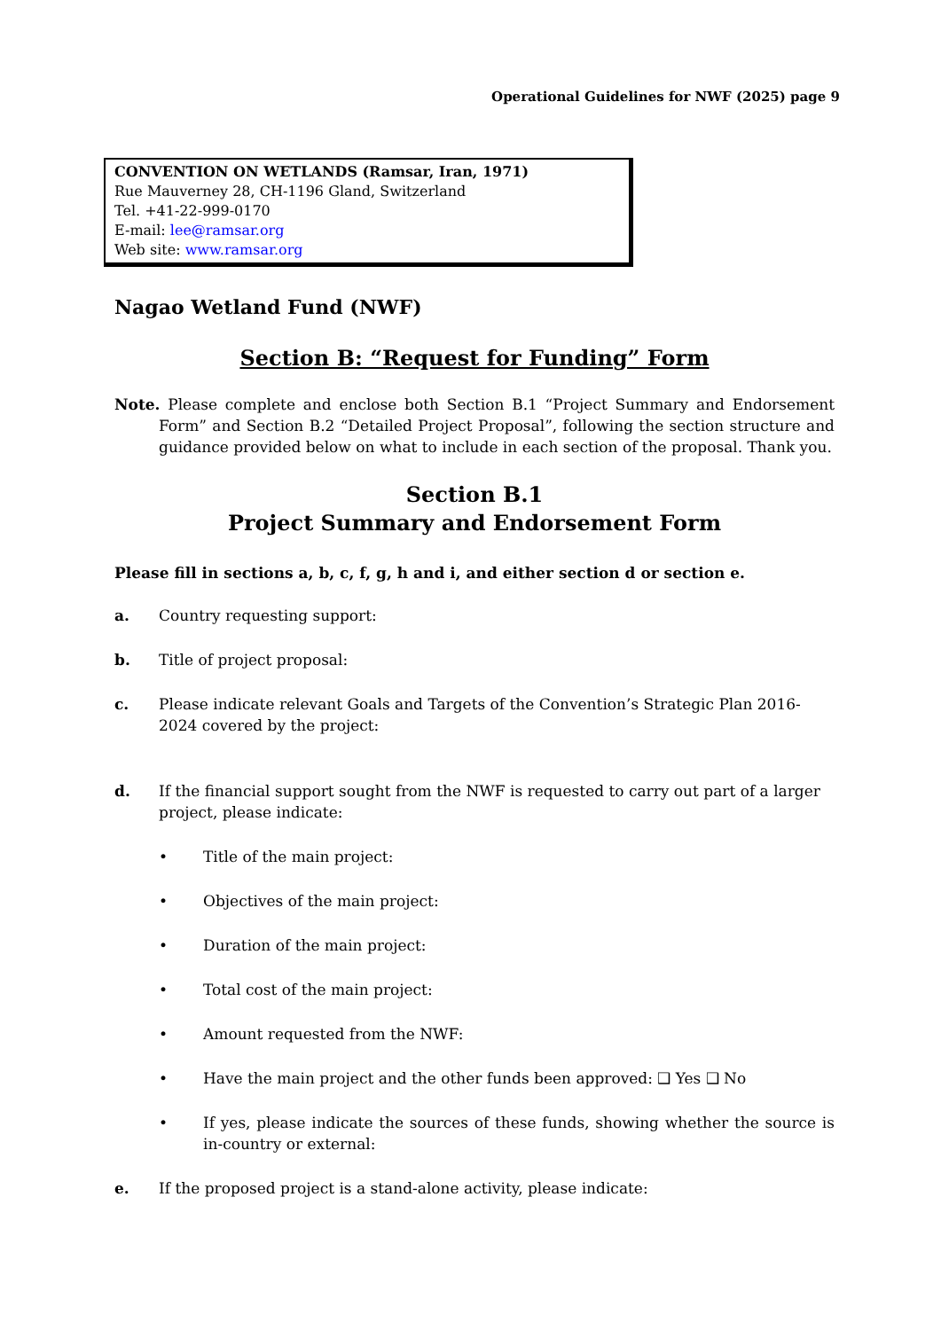Operational Guidelines for NWF (2025) page 9
CONVENTION ON WETLANDS (Ramsar, Iran, 1971)
Rue Mauverney 28, CH-1196 Gland, Switzerland
Tel. +41-22-999-0170
E-mail: lee@ramsar.org
Web site: www.ramsar.org
Nagao Wetland Fund (NWF)
Section B: “Request for Funding” Form
Note. Please complete and enclose both Section B.1 “Project Summary and Endorsement Form” and Section B.2 “Detailed Project Proposal”, following the section structure and guidance provided below on what to include in each section of the proposal. Thank you.
Section B.1
Project Summary and Endorsement Form
Please fill in sections a, b, c, f, g, h and i, and either section d or section e.
a. Country requesting support:
b. Title of project proposal:
c. Please indicate relevant Goals and Targets of the Convention’s Strategic Plan 2016-2024 covered by the project:
d. If the financial support sought from the NWF is requested to carry out part of a larger project, please indicate:
• Title of the main project:
• Objectives of the main project:
• Duration of the main project:
• Total cost of the main project:
• Amount requested from the NWF:
• Have the main project and the other funds been approved: ❑ Yes ❑ No
• If yes, please indicate the sources of these funds, showing whether the source is in-country or external:
e. If the proposed project is a stand-alone activity, please indicate: